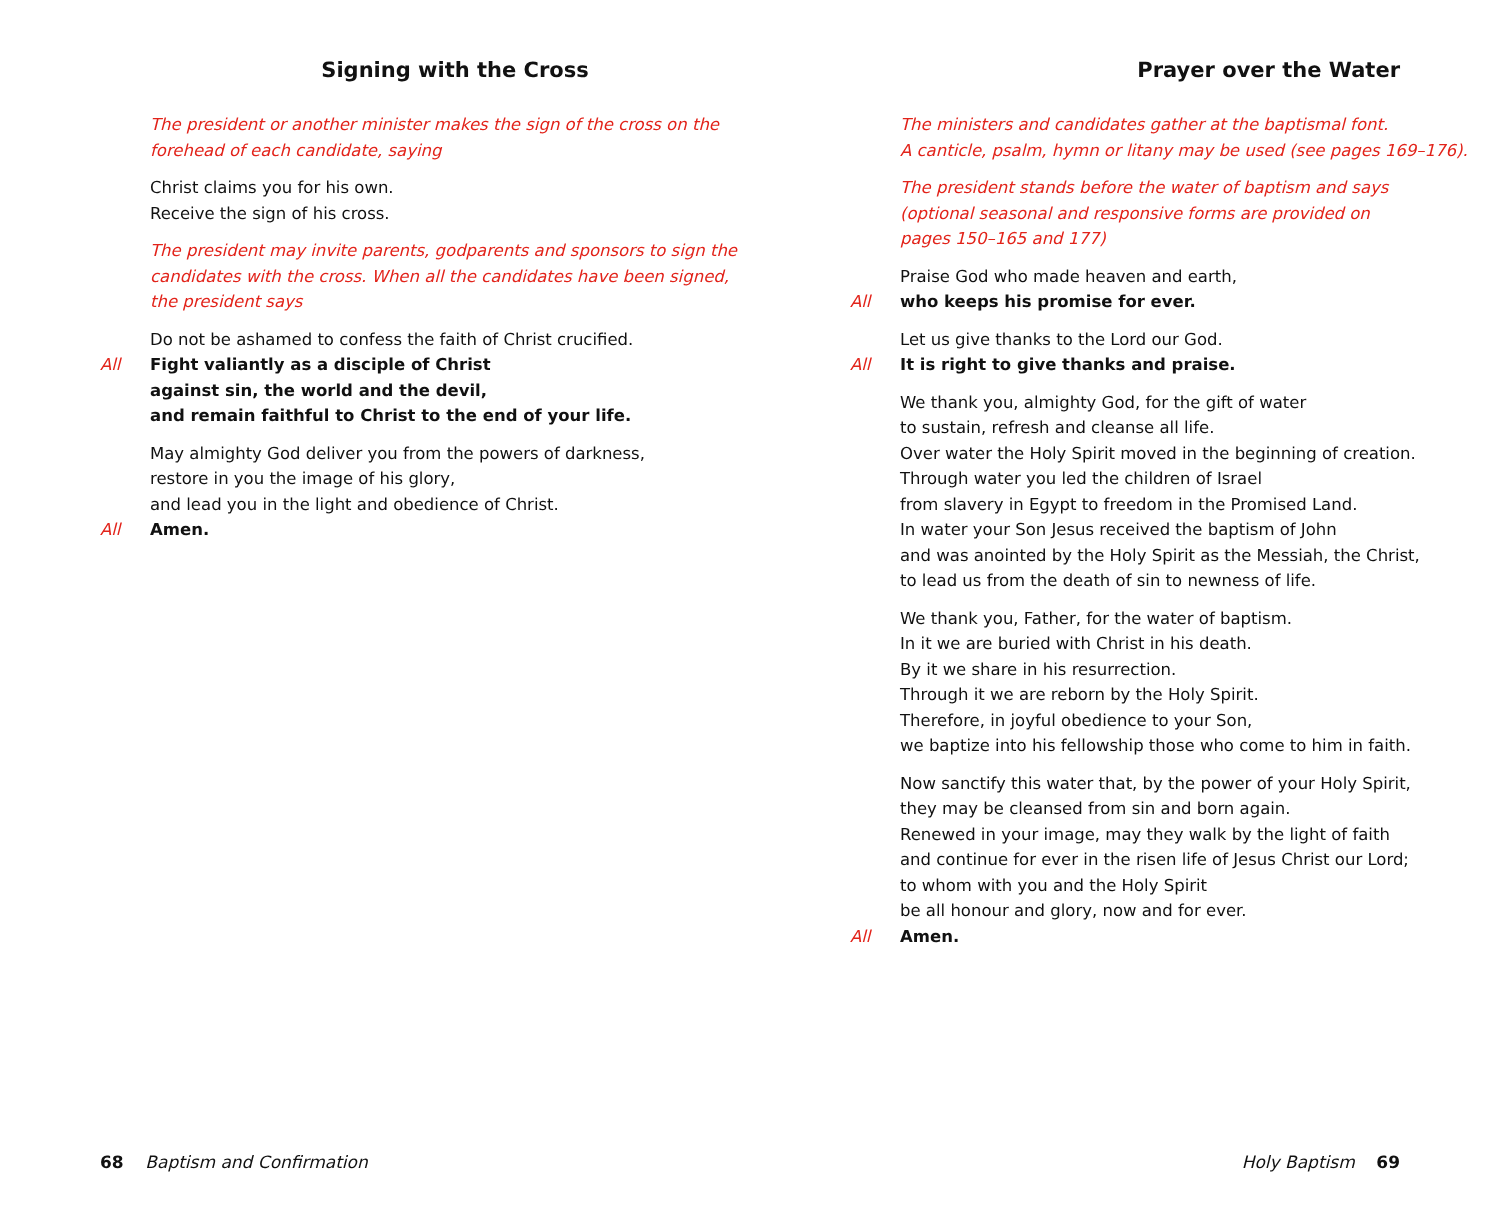Signing with the Cross
The president or another minister makes the sign of the cross on the
forehead of each candidate, saying
Christ claims you for his own.
Receive the sign of his cross.
The president may invite parents, godparents and sponsors to sign the
candidates with the cross. When all the candidates have been signed,
the president says
Do not be ashamed to confess the faith of Christ crucified.
All Fight valiantly as a disciple of Christ
against sin, the world and the devil,
and remain faithful to Christ to the end of your life.
May almighty God deliver you from the powers of darkness,
restore in you the image of his glory,
and lead you in the light and obedience of Christ.
All Amen.
68 Baptism and Confirmation
Prayer over the Water
The ministers and candidates gather at the baptismal font.
A canticle, psalm, hymn or litany may be used (see pages 169–176).
The president stands before the water of baptism and says
(optional seasonal and responsive forms are provided on
pages 150–165 and 177)
Praise God who made heaven and earth,
All who keeps his promise for ever.
Let us give thanks to the Lord our God.
All It is right to give thanks and praise.
We thank you, almighty God, for the gift of water
to sustain, refresh and cleanse all life.
Over water the Holy Spirit moved in the beginning of creation.
Through water you led the children of Israel
from slavery in Egypt to freedom in the Promised Land.
In water your Son Jesus received the baptism of John
and was anointed by the Holy Spirit as the Messiah, the Christ,
to lead us from the death of sin to newness of life.
We thank you, Father, for the water of baptism.
In it we are buried with Christ in his death.
By it we share in his resurrection.
Through it we are reborn by the Holy Spirit.
Therefore, in joyful obedience to your Son,
we baptize into his fellowship those who come to him in faith.
Now sanctify this water that, by the power of your Holy Spirit,
they may be cleansed from sin and born again.
Renewed in your image, may they walk by the light of faith
and continue for ever in the risen life of Jesus Christ our Lord;
to whom with you and the Holy Spirit
be all honour and glory, now and for ever.
All Amen.
Holy Baptism 69